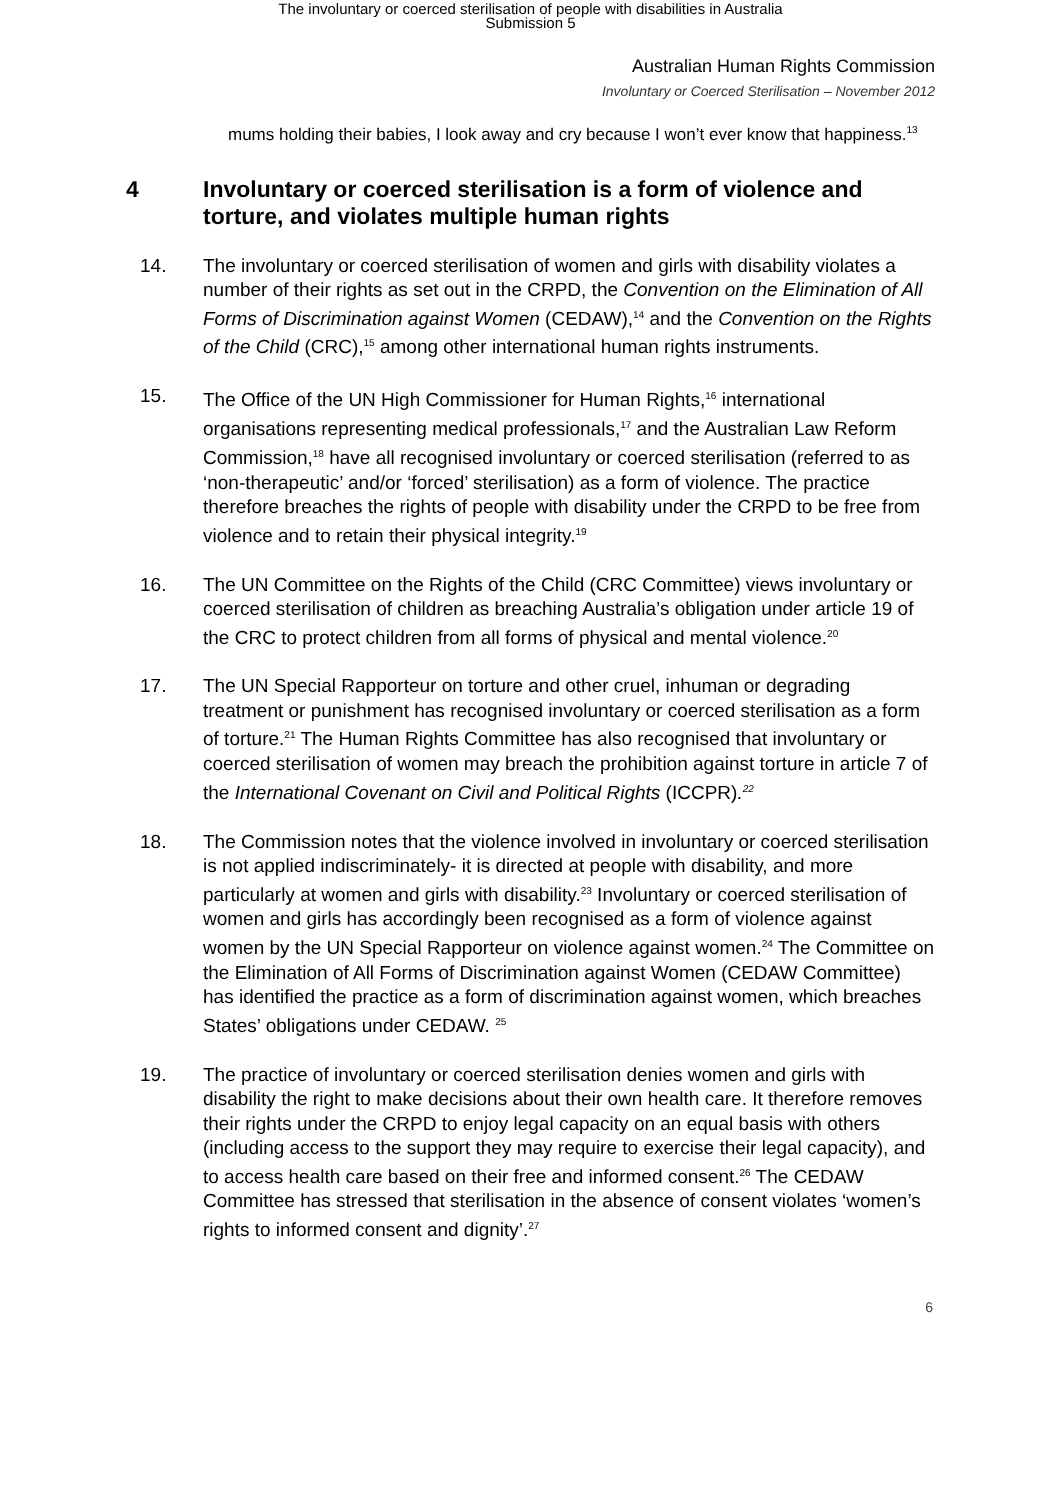The involuntary or coerced sterilisation of people with disabilities in Australia
Submission 5
Australian Human Rights Commission
Involuntary or Coerced Sterilisation – November 2012
mums holding their babies, I look away and cry because I won’t ever know that happiness.<sup>13</sup>
4 Involuntary or coerced sterilisation is a form of violence and torture, and violates multiple human rights
14. The involuntary or coerced sterilisation of women and girls with disability violates a number of their rights as set out in the CRPD, the Convention on the Elimination of All Forms of Discrimination against Women (CEDAW),<sup>14</sup> and the Convention on the Rights of the Child (CRC),<sup>15</sup> among other international human rights instruments.
15. The Office of the UN High Commissioner for Human Rights,<sup>16</sup> international organisations representing medical professionals,<sup>17</sup> and the Australian Law Reform Commission,<sup>18</sup> have all recognised involuntary or coerced sterilisation (referred to as ‘non-therapeutic’ and/or ‘forced’ sterilisation) as a form of violence. The practice therefore breaches the rights of people with disability under the CRPD to be free from violence and to retain their physical integrity.<sup>19</sup>
16. The UN Committee on the Rights of the Child (CRC Committee) views involuntary or coerced sterilisation of children as breaching Australia’s obligation under article 19 of the CRC to protect children from all forms of physical and mental violence.<sup>20</sup>
17. The UN Special Rapporteur on torture and other cruel, inhuman or degrading treatment or punishment has recognised involuntary or coerced sterilisation as a form of torture.<sup>21</sup> The Human Rights Committee has also recognised that involuntary or coerced sterilisation of women may breach the prohibition against torture in article 7 of the International Covenant on Civil and Political Rights (ICCPR).<sup>22</sup>
18. The Commission notes that the violence involved in involuntary or coerced sterilisation is not applied indiscriminately- it is directed at people with disability, and more particularly at women and girls with disability.<sup>23</sup> Involuntary or coerced sterilisation of women and girls has accordingly been recognised as a form of violence against women by the UN Special Rapporteur on violence against women.<sup>24</sup> The Committee on the Elimination of All Forms of Discrimination against Women (CEDAW Committee) has identified the practice as a form of discrimination against women, which breaches States’ obligations under CEDAW. <sup>25</sup>
19. The practice of involuntary or coerced sterilisation denies women and girls with disability the right to make decisions about their own health care. It therefore removes their rights under the CRPD to enjoy legal capacity on an equal basis with others (including access to the support they may require to exercise their legal capacity), and to access health care based on their free and informed consent.<sup>26</sup> The CEDAW Committee has stressed that sterilisation in the absence of consent violates ‘women’s rights to informed consent and dignity’.<sup>27</sup>
6